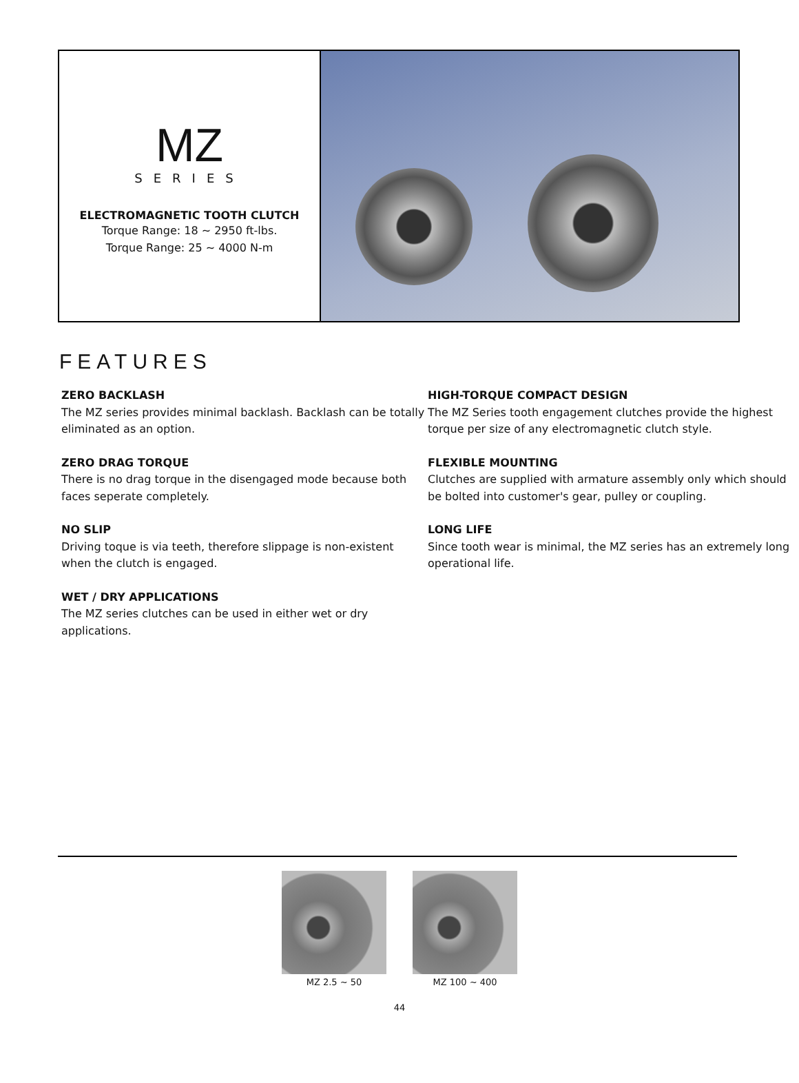MZ
SERIES
ELECTROMAGNETIC TOOTH CLUTCH
Torque Range: 18 ~ 2950 ft-lbs.
Torque Range: 25 ~ 4000 N-m
FEATURES
ZERO BACKLASH
The MZ series provides minimal backlash. Backlash can be totally eliminated as an option.
ZERO DRAG TORQUE
There is no drag torque in the disengaged mode because both faces seperate completely.
NO SLIP
Driving toque is via teeth, therefore slippage is non-existent when the clutch is engaged.
WET / DRY APPLICATIONS
The MZ series clutches can be used in either wet or dry applications.
HIGH-TORQUE COMPACT DESIGN
The MZ Series tooth engagement clutches provide the highest torque per size of any electromagnetic clutch style.
FLEXIBLE MOUNTING
Clutches are supplied with armature assembly only which should be bolted into customer's gear, pulley or coupling.
LONG LIFE
Since tooth wear is minimal, the MZ series has an extremely long operational life.
MZ 2.5 ~ 50 MZ 100 ~ 400
44